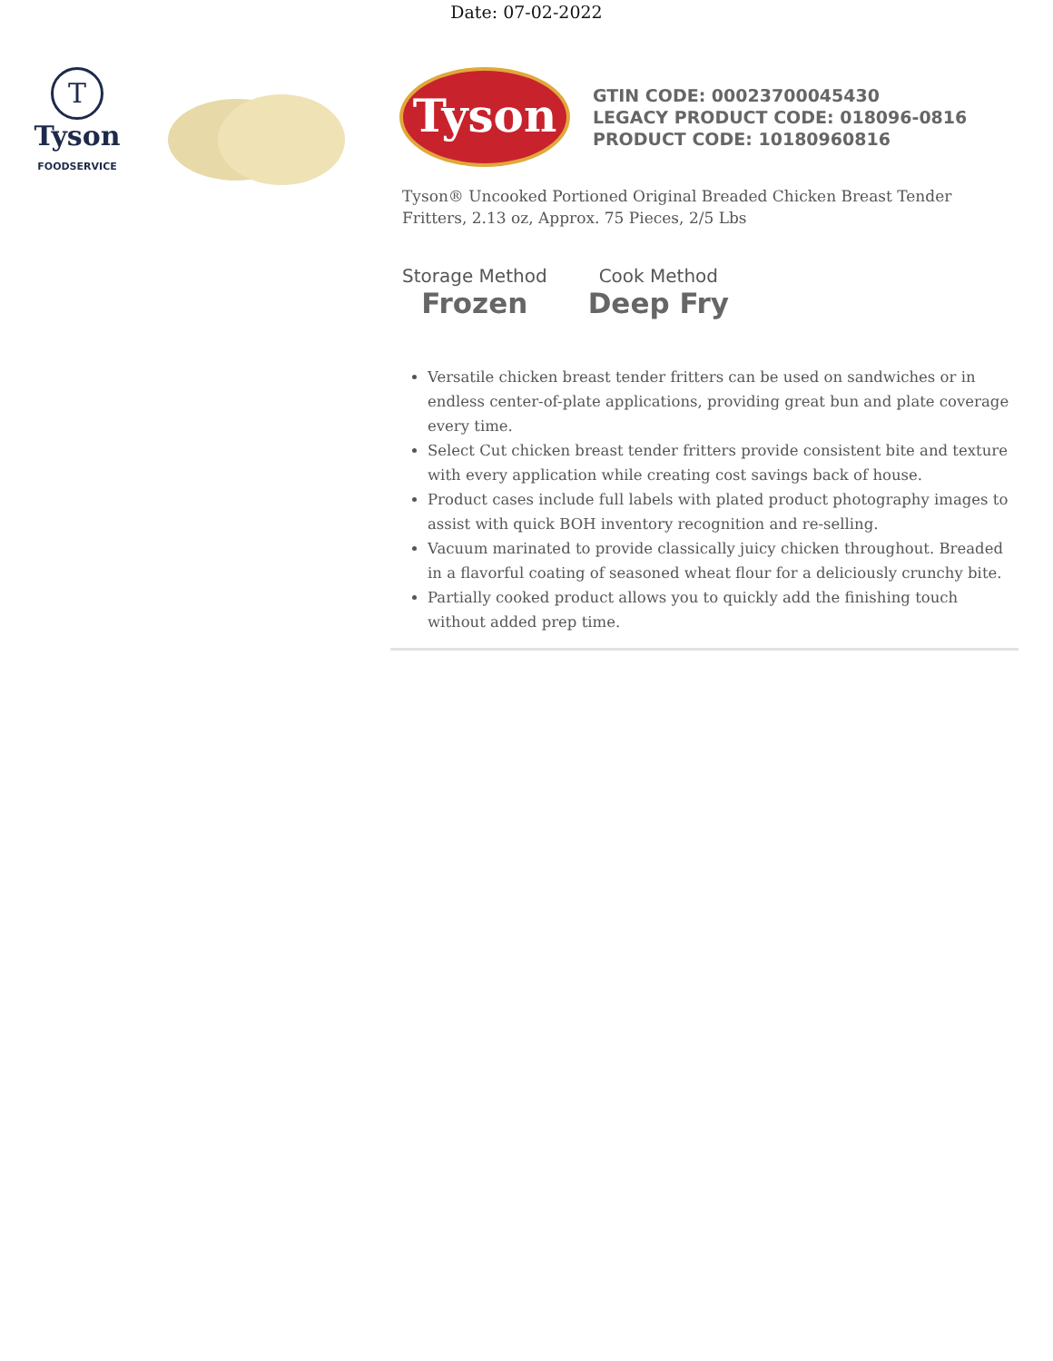Date: 07-02-2022
T
Tyson
FOODSERVICE
Tyson
GTIN CODE: 00023700045430
LEGACY PRODUCT CODE: 018096-0816
PRODUCT CODE: 10180960816
Tyson® Uncooked Portioned Original Breaded Chicken Breast Tender Fritters, 2.13 oz, Approx. 75 Pieces, 2/5 Lbs
Storage Method
Frozen
Cook Method
Deep Fry
Versatile chicken breast tender fritters can be used on sandwiches or in endless center-of-plate applications, providing great bun and plate coverage every time.
Select Cut chicken breast tender fritters provide consistent bite and texture with every application while creating cost savings back of house.
Product cases include full labels with plated product photography images to assist with quick BOH inventory recognition and re-selling.
Vacuum marinated to provide classically juicy chicken throughout. Breaded in a flavorful coating of seasoned wheat flour for a deliciously crunchy bite.
Partially cooked product allows you to quickly add the finishing touch without added prep time.